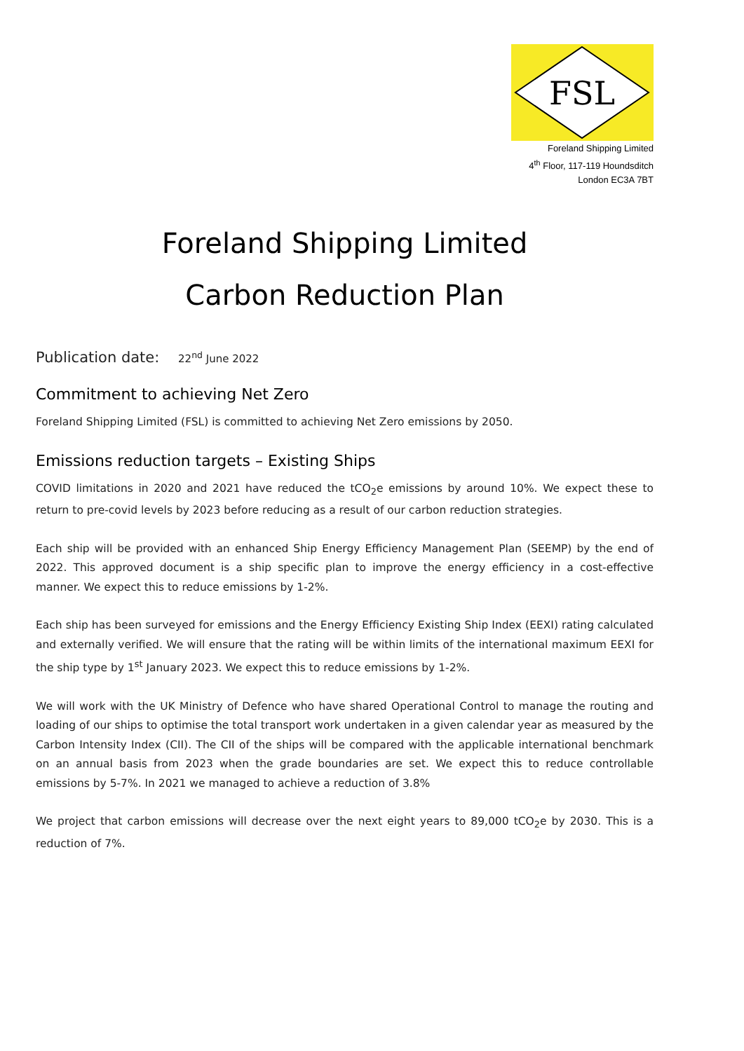FSL
Foreland Shipping Limited
4<sup>th</sup> Floor, 117-119 Houndsditch
London EC3A 7BT
Foreland Shipping Limited
Carbon Reduction Plan
Publication date: 22<sup>nd</sup> June 2022
Commitment to achieving Net Zero
Foreland Shipping Limited (FSL) is committed to achieving Net Zero emissions by 2050.
Emissions reduction targets – Existing Ships
COVID limitations in 2020 and 2021 have reduced the tCO<sub>2</sub>e emissions by around 10%. We expect these to return to pre-covid levels by 2023 before reducing as a result of our carbon reduction strategies.
Each ship will be provided with an enhanced Ship Energy Efficiency Management Plan (SEEMP) by the end of 2022. This approved document is a ship specific plan to improve the energy efficiency in a cost-effective manner. We expect this to reduce emissions by 1-2%.
Each ship has been surveyed for emissions and the Energy Efficiency Existing Ship Index (EEXI) rating calculated and externally verified. We will ensure that the rating will be within limits of the international maximum EEXI for the ship type by 1<sup>st</sup> January 2023. We expect this to reduce emissions by 1-2%.
We will work with the UK Ministry of Defence who have shared Operational Control to manage the routing and loading of our ships to optimise the total transport work undertaken in a given calendar year as measured by the Carbon Intensity Index (CII). The CII of the ships will be compared with the applicable international benchmark on an annual basis from 2023 when the grade boundaries are set. We expect this to reduce controllable emissions by 5-7%. In 2021 we managed to achieve a reduction of 3.8%
We project that carbon emissions will decrease over the next eight years to 89,000 tCO<sub>2</sub>e by 2030. This is a reduction of 7%.